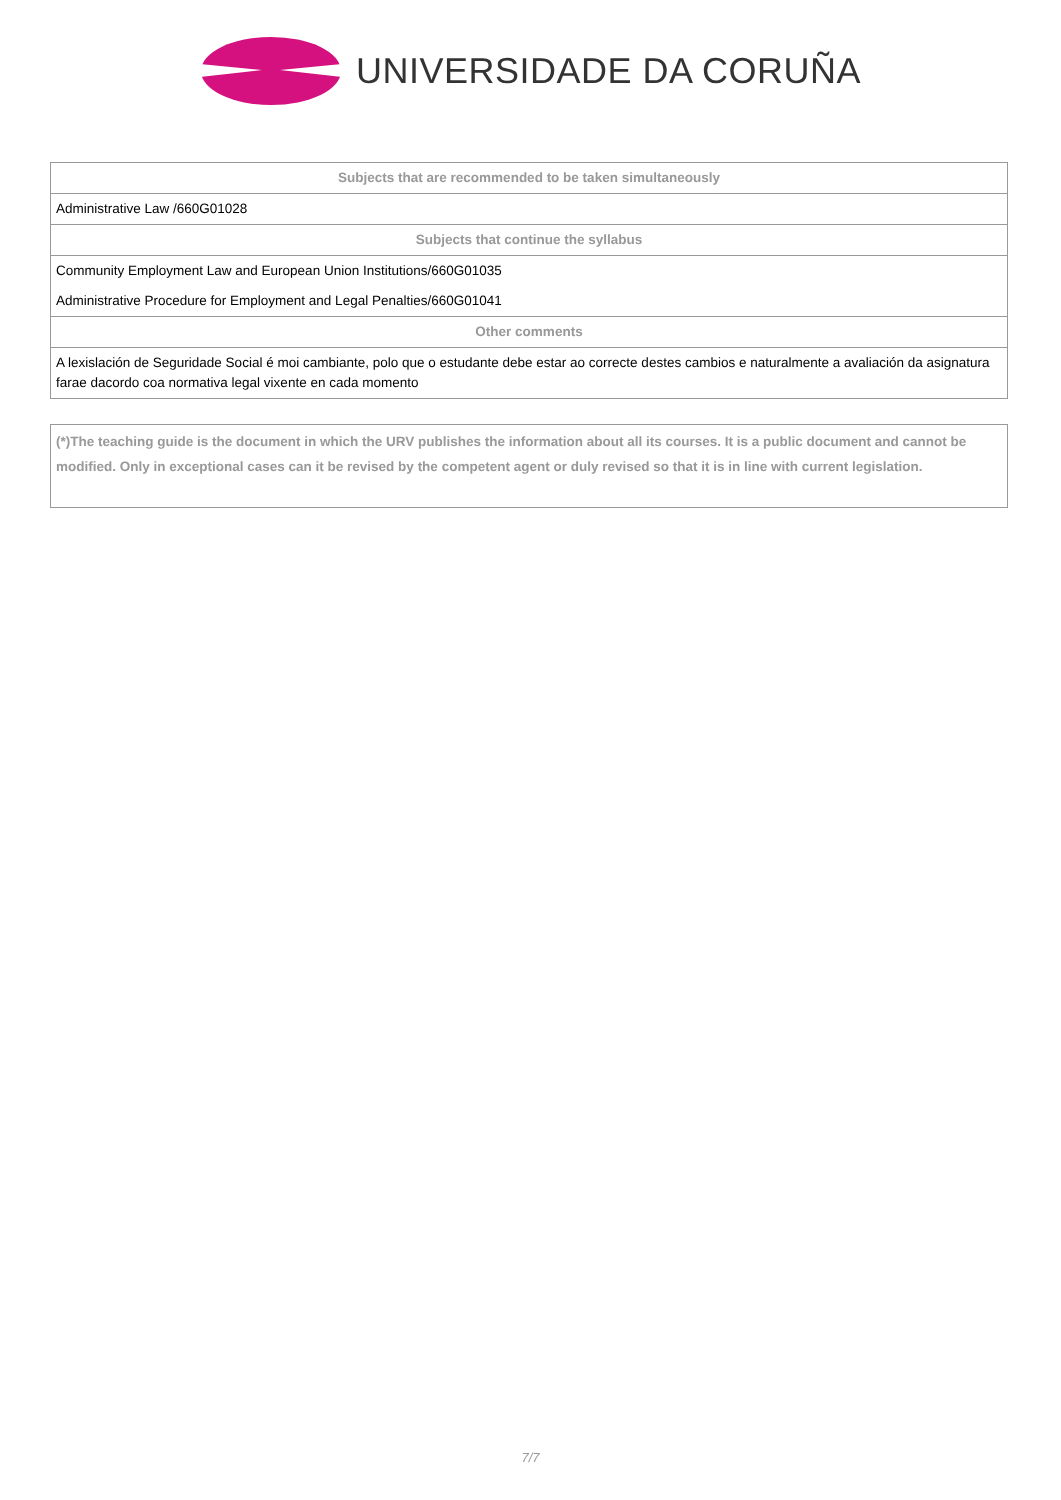UNIVERSIDADE DA CORUÑA
| Subjects that are recommended to be taken simultaneously |
| --- |
| Administrative Law /660G01028 |
| Subjects that continue the syllabus |
| Community Employment Law and European Union Institutions/660G01035 |
| Administrative Procedure for Employment and Legal Penalties/660G01041 |
| Other comments |
| A lexislación de Seguridade Social é moi cambiante, polo que o estudante debe estar ao correcte destes cambios e naturalmente a avaliación da asignatura farae dacordo coa normativa legal vixente en cada momento |
(*)The teaching guide is the document in which the URV publishes the information about all its courses. It is a public document and cannot be modified. Only in exceptional cases can it be revised by the competent agent or duly revised so that it is in line with current legislation.
7/7